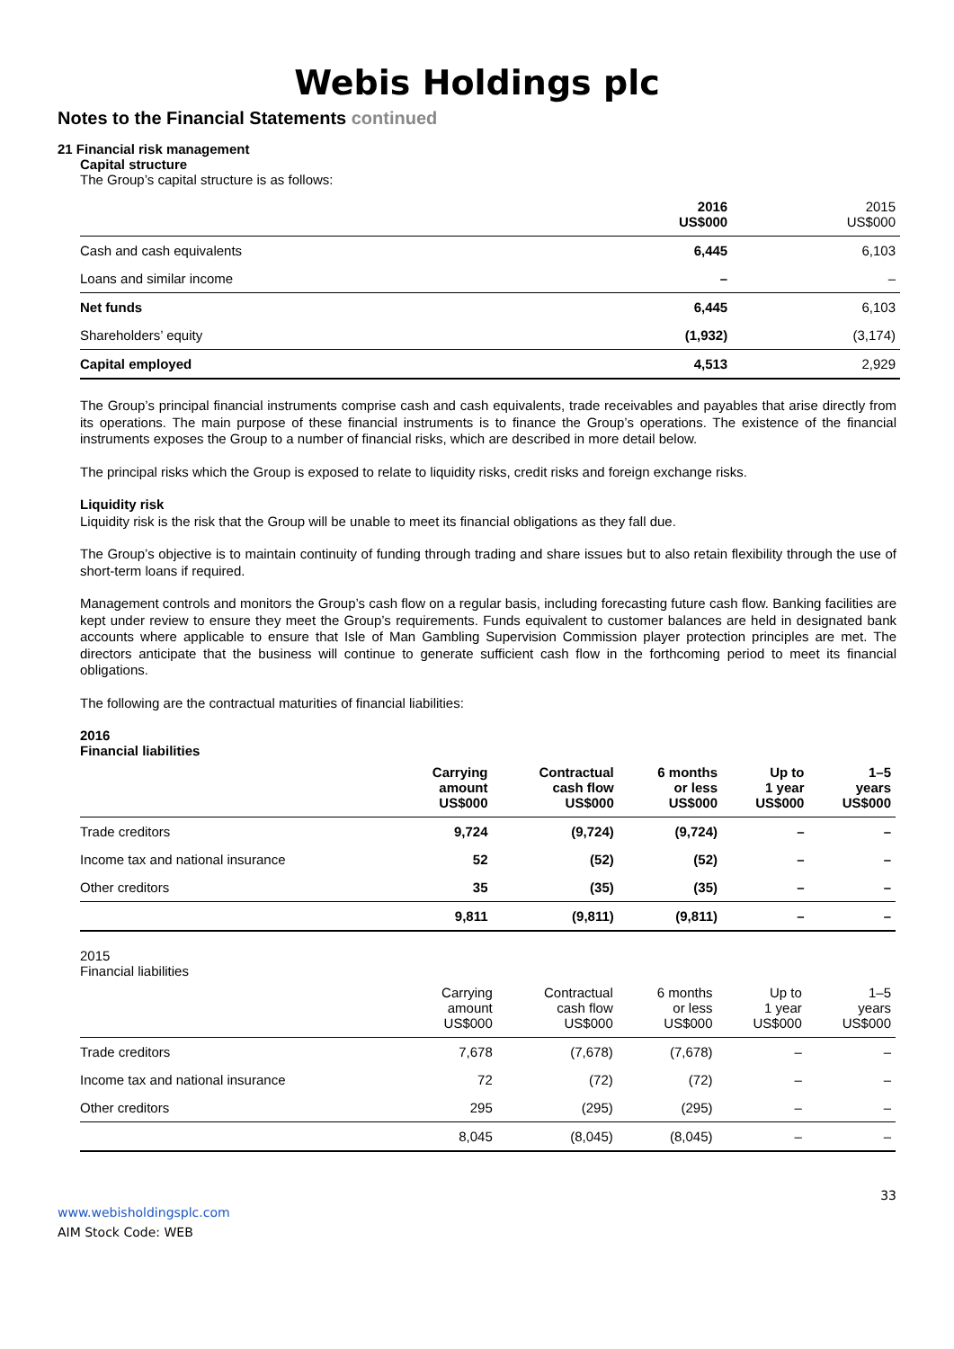Webis Holdings plc
Notes to the Financial Statements continued
21 Financial risk management
Capital structure
The Group’s capital structure is as follows:
| | 2016 US$000 | 2015 US$000 |
| --- | --- | --- |
| Cash and cash equivalents | 6,445 | 6,103 |
| Loans and similar income | – | – |
| Net funds | 6,445 | 6,103 |
| Shareholders’ equity | (1,932) | (3,174) |
| Capital employed | 4,513 | 2,929 |
The Group’s principal financial instruments comprise cash and cash equivalents, trade receivables and payables that arise directly from its operations. The main purpose of these financial instruments is to finance the Group’s operations. The existence of the financial instruments exposes the Group to a number of financial risks, which are described in more detail below.
The principal risks which the Group is exposed to relate to liquidity risks, credit risks and foreign exchange risks.
Liquidity risk
Liquidity risk is the risk that the Group will be unable to meet its financial obligations as they fall due.
The Group’s objective is to maintain continuity of funding through trading and share issues but to also retain flexibility through the use of short-term loans if required.
Management controls and monitors the Group’s cash flow on a regular basis, including forecasting future cash flow. Banking facilities are kept under review to ensure they meet the Group’s requirements. Funds equivalent to customer balances are held in designated bank accounts where applicable to ensure that Isle of Man Gambling Supervision Commission player protection principles are met. The directors anticipate that the business will continue to generate sufficient cash flow in the forthcoming period to meet its financial obligations.
The following are the contractual maturities of financial liabilities:
2016
Financial liabilities
| | Carrying amount US$000 | Contractual cash flow US$000 | 6 months or less US$000 | Up to 1 year US$000 | 1–5 years US$000 |
| --- | --- | --- | --- | --- | --- |
| Trade creditors | 9,724 | (9,724) | (9,724) | – | – |
| Income tax and national insurance | 52 | (52) | (52) | – | – |
| Other creditors | 35 | (35) | (35) | – | – |
| | 9,811 | (9,811) | (9,811) | – | – |
2015
Financial liabilities
| | Carrying amount US$000 | Contractual cash flow US$000 | 6 months or less US$000 | Up to 1 year US$000 | 1–5 years US$000 |
| Trade creditors | 7,678 | (7,678) | (7,678) | – | – |
| Income tax and national insurance | 72 | (72) | (72) | – | – |
| Other creditors | 295 | (295) | (295) | – | – |
| | 8,045 | (8,045) | (8,045) | – | – |
33
www.webisholdingsplc.com
AIM Stock Code: WEB